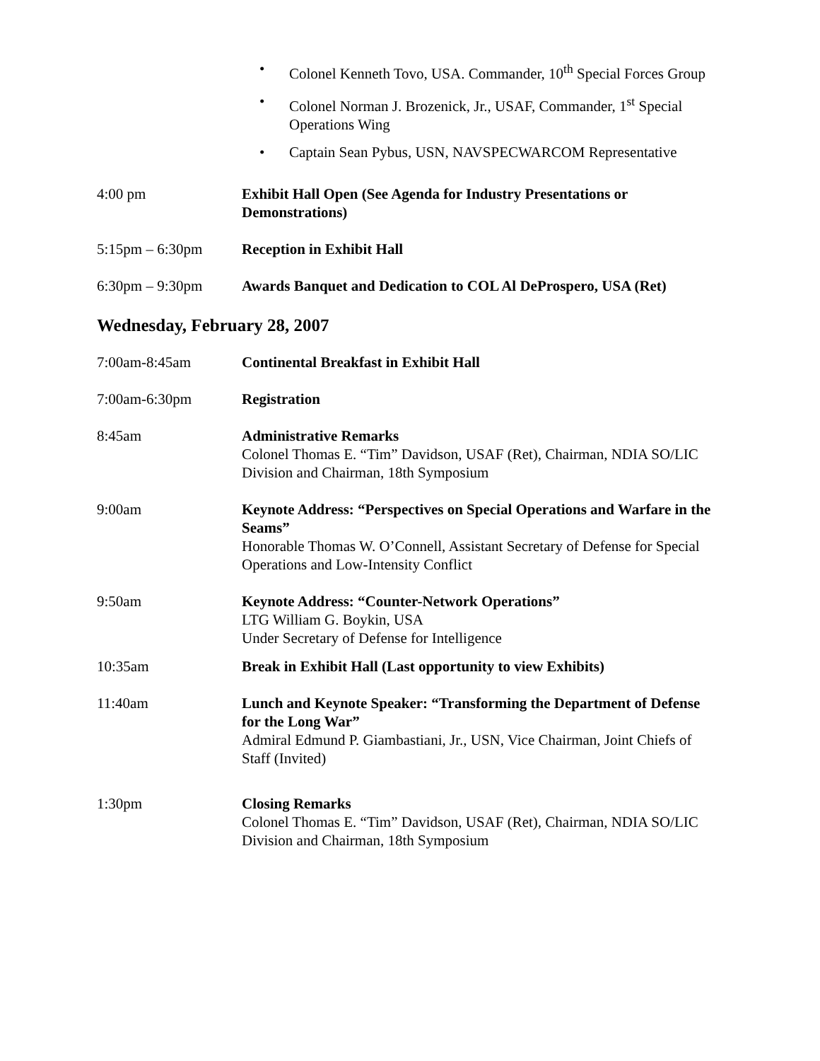• Colonel Kenneth Tovo, USA. Commander, 10<sup>th</sup> Special Forces Group
• Colonel Norman J. Brozenick, Jr., USAF, Commander, 1<sup>st</sup> Special Operations Wing
• Captain Sean Pybus, USN, NAVSPECWARCOM Representative
4:00 pm Exhibit Hall Open (See Agenda for Industry Presentations or Demonstrations)
5:15pm – 6:30pm Reception in Exhibit Hall
6:30pm – 9:30pm Awards Banquet and Dedication to COL Al DeProspero, USA (Ret)
Wednesday, February 28, 2007
7:00am-8:45am Continental Breakfast in Exhibit Hall
7:00am-6:30pm Registration
8:45am Administrative Remarks
Colonel Thomas E. “Tim” Davidson, USAF (Ret), Chairman, NDIA SO/LIC Division and Chairman, 18th Symposium
9:00am Keynote Address: “Perspectives on Special Operations and Warfare in the Seams”
Honorable Thomas W. O’Connell, Assistant Secretary of Defense for Special Operations and Low-Intensity Conflict
9:50am Keynote Address: “Counter-Network Operations”
LTG William G. Boykin, USA
Under Secretary of Defense for Intelligence
10:35am Break in Exhibit Hall (Last opportunity to view Exhibits)
11:40am Lunch and Keynote Speaker: “Transforming the Department of Defense for the Long War”
Admiral Edmund P. Giambastiani, Jr., USN, Vice Chairman, Joint Chiefs of Staff (Invited)
1:30pm Closing Remarks
Colonel Thomas E. “Tim” Davidson, USAF (Ret), Chairman, NDIA SO/LIC Division and Chairman, 18th Symposium